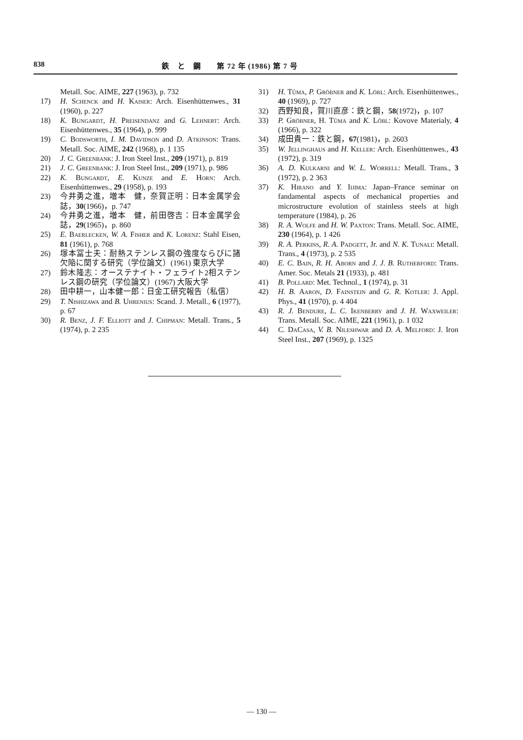838 鉄　と　鋼　　第 72 年 (1986) 第 7 号
Metall. Soc. AIME, 227 (1963), p. 732
17) H. Schenck and H. Kaiser: Arch. Eisenhüttenwes., 31 (1960), p. 227
18) K. Bungardt, H. Preisendanz and G. Lehnert: Arch. Eisenhüttenwes., 35 (1964), p. 999
19) C. Bodsworth, I. M. Davidson and D. Atkinson: Trans. Metall. Soc. AIME, 242 (1968), p. 1 135
20) J. C. Greenbank: J. Iron Steel Inst., 209 (1971), p. 819
21) J. C. Greenbank: J. Iron Steel Inst., 209 (1971), p. 986
22) K. Bungardt, E. Kunze and E. Horn: Arch. Eisenhüttenwes., 29 (1958), p. 193
23) 今井勇之進，増本　健，奈賀正明：日本金属学会誌，30(1966)，p. 747
24) 今井勇之進，増本　健，前田啓吉：日本金属学会誌，29(1965)，p. 860
25) E. Baerlecken, W. A. Fisher and K. Lorenz: Stahl Eisen, 81 (1961), p. 768
26) 塚本冨士夫：耐熱ステンレス鋼の強度ならびに諸欠陥に関する研究（学位論文）(1961) 東京大学
27) 鈴木隆志：オーステナイト・フェライト2相ステンレス鋼の研究（学位論文）(1967) 大阪大学
28) 田中耕一，山本健一郎：日金工研究報告（私信）
29) T. Nishizawa and B. Uhrenius: Scand. J. Metall., 6 (1977), p. 67
30) R. Benz, J. F. Elliott and J. Chipman: Metall. Trans., 5 (1974), p. 2 235
31) H. Tůma, P. Gröbner and K. Löbl: Arch. Eisenhüttenwes., 40 (1969), p. 727
32) 西野知良，賀川直彦：鉄と鋼，58(1972)，p. 107
33) P. Gröbner, H. Tůma and K. Löbl: Kovove Materialy, 4 (1966), p. 322
34) 成田貴一：鉄と鋼，67(1981)，p. 2603
35) W. Jellinghaus and H. Keller: Arch. Eisenhüttenwes., 43 (1972), p. 319
36) A. D. Kulkarni and W. L. Worrell: Metall. Trans., 3 (1972), p. 2 363
37) K. Hirano and Y. Iijima: Japan–France seminar on fandamental aspects of mechanical properties and microstructure evolution of stainless steels at high temperature (1984), p. 26
38) R. A. Wolfe and H. W. Paxton: Trans. Metall. Soc. AIME, 230 (1964), p. 1 426
39) R. A. Perkins, R. A. Padgett, Jr. and N. K. Tunali: Metall. Trans., 4 (1973), p. 2 535
40) E. C. Bain, R. H. Aborn and J. J. B. Rutherford: Trans. Amer. Soc. Metals 21 (1933), p. 481
41) B. Pollard: Met. Technol., 1 (1974), p. 31
42) H. B. Aaron, D. Fainstein and G. R. Kotler: J. Appl. Phys., 41 (1970), p. 4 404
43) R. J. Bendure, L. C. Ikenberry and J. H. Waxweiler: Trans. Metall. Soc. AIME, 221 (1961), p. 1 032
44) C. DaCasa, V. B. Nileshwar and D. A. Melford: J. Iron Steel Inst., 207 (1969), p. 1325
— 130 —